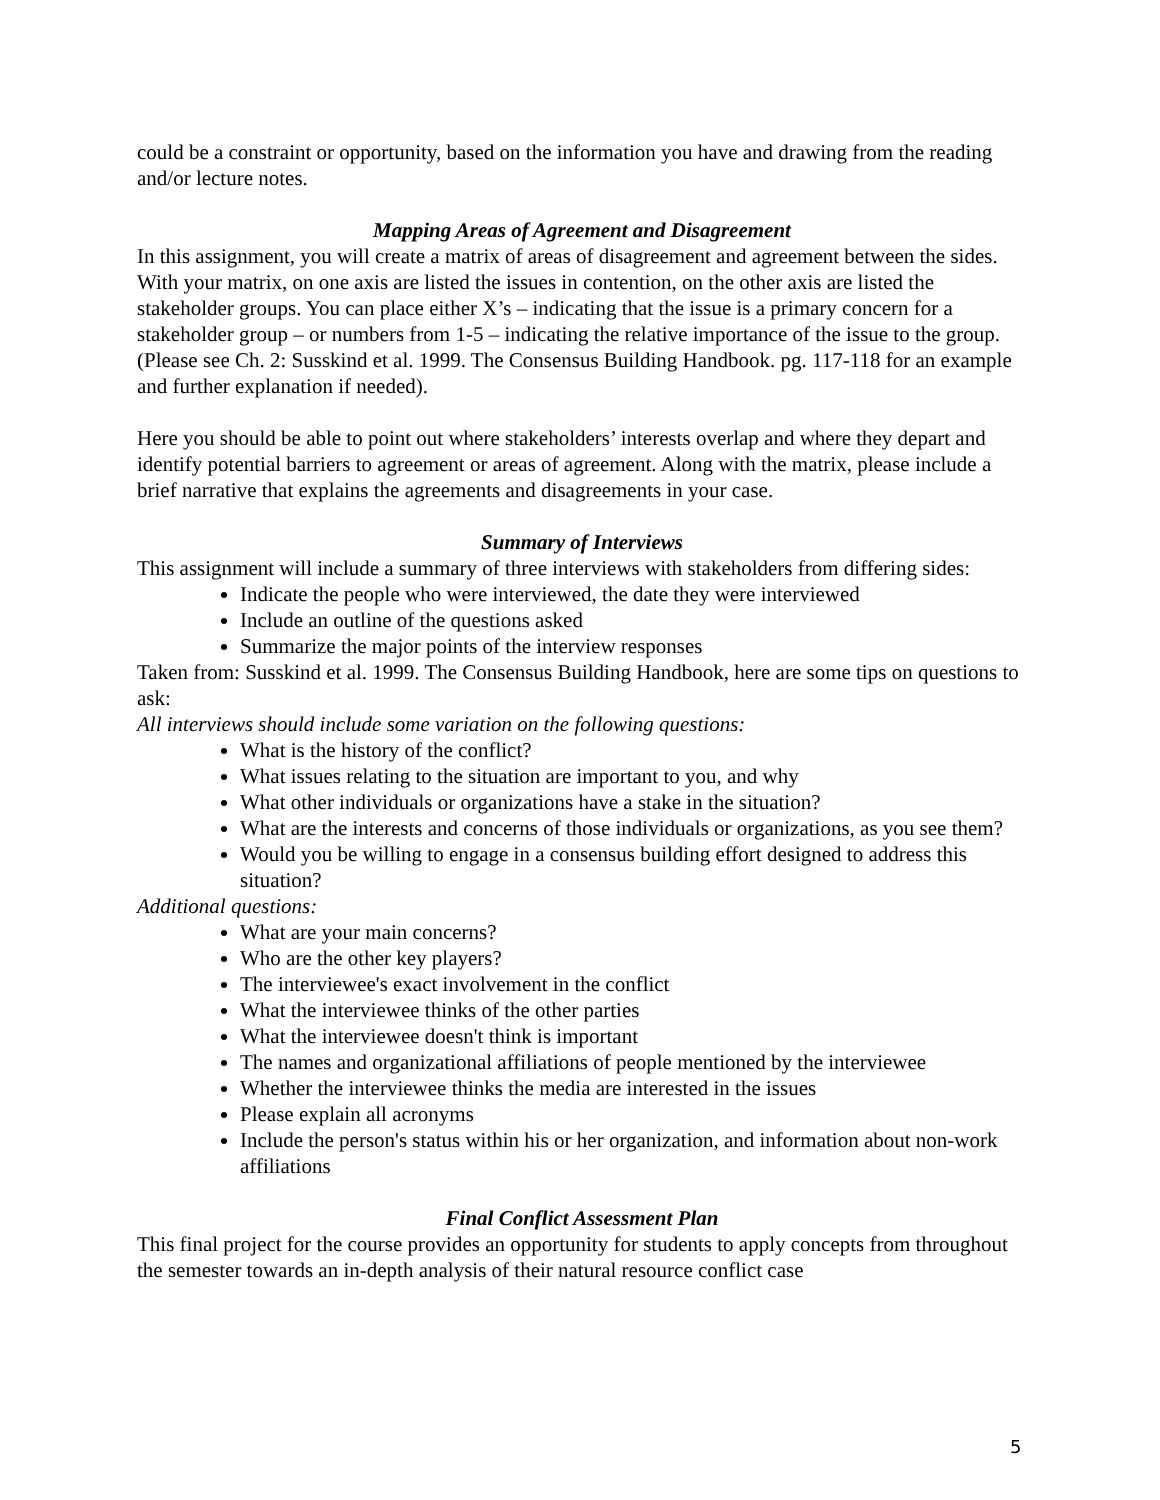could be a constraint or opportunity, based on the information you have and drawing from the reading and/or lecture notes.
Mapping Areas of Agreement and Disagreement
In this assignment, you will create a matrix of areas of disagreement and agreement between the sides. With your matrix, on one axis are listed the issues in contention, on the other axis are listed the stakeholder groups. You can place either X’s – indicating that the issue is a primary concern for a stakeholder group – or numbers from 1-5 – indicating the relative importance of the issue to the group. (Please see Ch. 2: Susskind et al. 1999. The Consensus Building Handbook. pg. 117-118 for an example and further explanation if needed).
Here you should be able to point out where stakeholders’ interests overlap and where they depart and identify potential barriers to agreement or areas of agreement. Along with the matrix, please include a brief narrative that explains the agreements and disagreements in your case.
Summary of Interviews
This assignment will include a summary of three interviews with stakeholders from differing sides:
Indicate the people who were interviewed, the date they were interviewed
Include an outline of the questions asked
Summarize the major points of the interview responses
Taken from: Susskind et al. 1999. The Consensus Building Handbook, here are some tips on questions to ask:
All interviews should include some variation on the following questions:
What is the history of the conflict?
What issues relating to the situation are important to you, and why
What other individuals or organizations have a stake in the situation?
What are the interests and concerns of those individuals or organizations, as you see them?
Would you be willing to engage in a consensus building effort designed to address this situation?
Additional questions:
What are your main concerns?
Who are the other key players?
The interviewee's exact involvement in the conflict
What the interviewee thinks of the other parties
What the interviewee doesn't think is important
The names and organizational affiliations of people mentioned by the interviewee
Whether the interviewee thinks the media are interested in the issues
Please explain all acronyms
Include the person's status within his or her organization, and information about non-work affiliations
Final Conflict Assessment Plan
This final project for the course provides an opportunity for students to apply concepts from throughout the semester towards an in-depth analysis of their natural resource conflict case
5